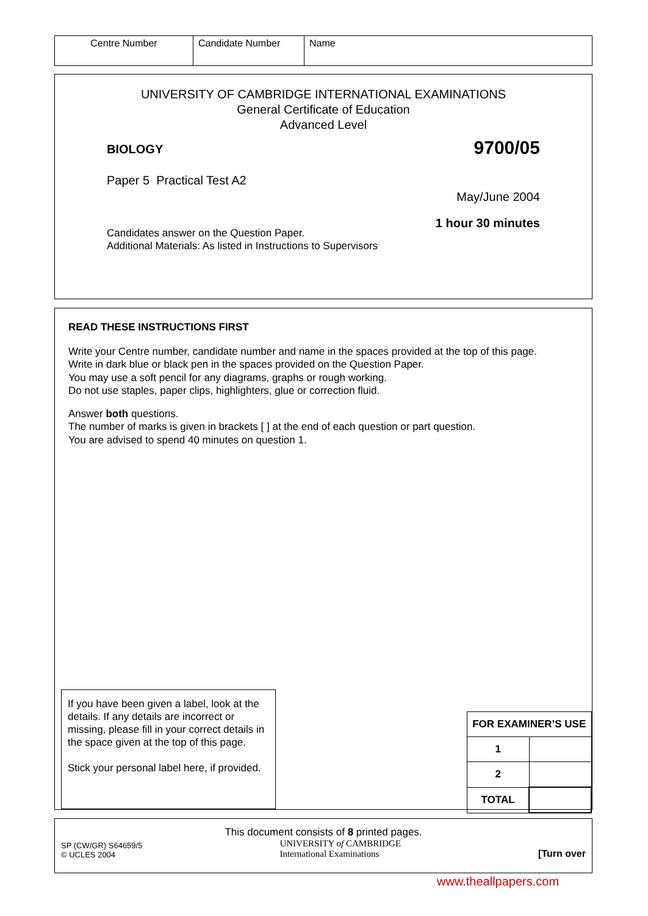| Centre Number | Candidate Number | Name |
UNIVERSITY OF CAMBRIDGE INTERNATIONAL EXAMINATIONS
General Certificate of Education
Advanced Level
BIOLOGY 9700/05
Paper 5 Practical Test A2
May/June 2004
1 hour 30 minutes
Candidates answer on the Question Paper.
Additional Materials: As listed in Instructions to Supervisors
READ THESE INSTRUCTIONS FIRST
Write your Centre number, candidate number and name in the spaces provided at the top of this page.
Write in dark blue or black pen in the spaces provided on the Question Paper.
You may use a soft pencil for any diagrams, graphs or rough working.
Do not use staples, paper clips, highlighters, glue or correction fluid.
Answer both questions.
The number of marks is given in brackets [ ] at the end of each question or part question.
You are advised to spend 40 minutes on question 1.
If you have been given a label, look at the details. If any details are incorrect or missing, please fill in your correct details in the space given at the top of this page.
Stick your personal label here, if provided.
| FOR EXAMINER’S USE | |
| 1 | |
| 2 | |
| TOTAL | |
This document consists of 8 printed pages.
SP (CW/GR) S64659/5
© UCLES 2004
UNIVERSITY of CAMBRIDGE
International Examinations
[Turn over
www.theallpapers.com